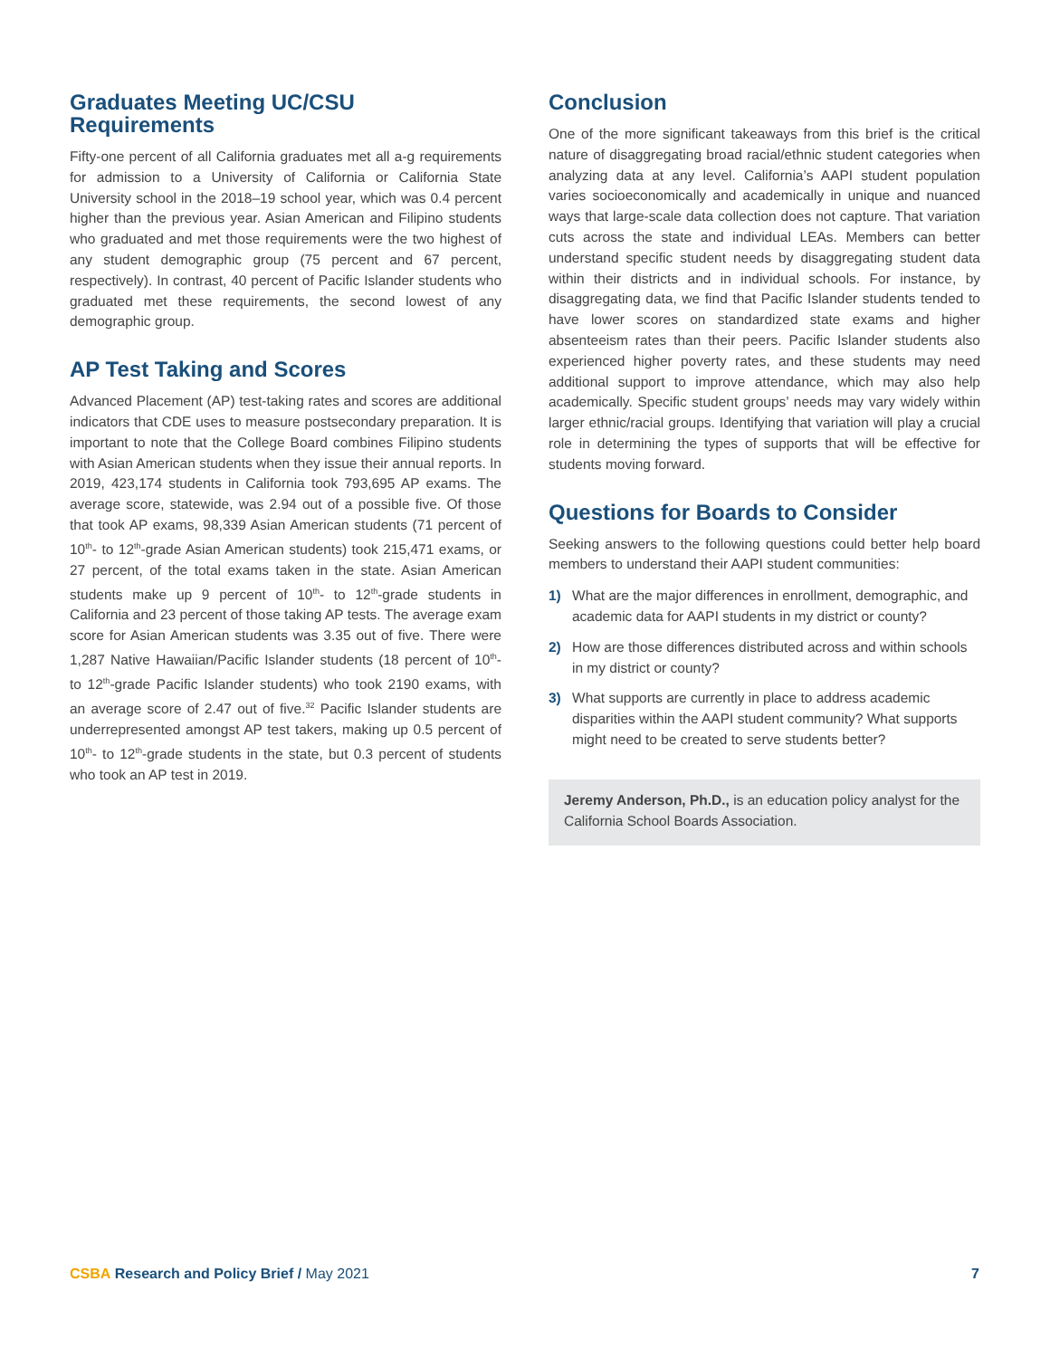Graduates Meeting UC/CSU Requirements
Fifty-one percent of all California graduates met all a-g requirements for admission to a University of California or California State University school in the 2018–19 school year, which was 0.4 percent higher than the previous year. Asian American and Filipino students who graduated and met those requirements were the two highest of any student demographic group (75 percent and 67 percent, respectively). In contrast, 40 percent of Pacific Islander students who graduated met these requirements, the second lowest of any demographic group.
AP Test Taking and Scores
Advanced Placement (AP) test-taking rates and scores are additional indicators that CDE uses to measure postsecondary preparation. It is important to note that the College Board combines Filipino students with Asian American students when they issue their annual reports. In 2019, 423,174 students in California took 793,695 AP exams. The average score, statewide, was 2.94 out of a possible five. Of those that took AP exams, 98,339 Asian American students (71 percent of 10<sup>th</sup>- to 12<sup>th</sup>-grade Asian American students) took 215,471 exams, or 27 percent, of the total exams taken in the state. Asian American students make up 9 percent of 10<sup>th</sup>- to 12<sup>th</sup>-grade students in California and 23 percent of those taking AP tests. The average exam score for Asian American students was 3.35 out of five. There were 1,287 Native Hawaiian/Pacific Islander students (18 percent of 10<sup>th</sup>- to 12<sup>th</sup>-grade Pacific Islander students) who took 2190 exams, with an average score of 2.47 out of five.<sup>32</sup> Pacific Islander students are underrepresented amongst AP test takers, making up 0.5 percent of 10<sup>th</sup>- to 12<sup>th</sup>-grade students in the state, but 0.3 percent of students who took an AP test in 2019.
Conclusion
One of the more significant takeaways from this brief is the critical nature of disaggregating broad racial/ethnic student categories when analyzing data at any level. California’s AAPI student population varies socioeconomically and academically in unique and nuanced ways that large-scale data collection does not capture. That variation cuts across the state and individual LEAs. Members can better understand specific student needs by disaggregating student data within their districts and in individual schools. For instance, by disaggregating data, we find that Pacific Islander students tended to have lower scores on standardized state exams and higher absenteeism rates than their peers. Pacific Islander students also experienced higher poverty rates, and these students may need additional support to improve attendance, which may also help academically. Specific student groups’ needs may vary widely within larger ethnic/racial groups. Identifying that variation will play a crucial role in determining the types of supports that will be effective for students moving forward.
Questions for Boards to Consider
Seeking answers to the following questions could better help board members to understand their AAPI student communities:
1) What are the major differences in enrollment, demographic, and academic data for AAPI students in my district or county?
2) How are those differences distributed across and within schools in my district or county?
3) What supports are currently in place to address academic disparities within the AAPI student community? What supports might need to be created to serve students better?
Jeremy Anderson, Ph.D., is an education policy analyst for the California School Boards Association.
CSBA Research and Policy Brief / May 2021 7